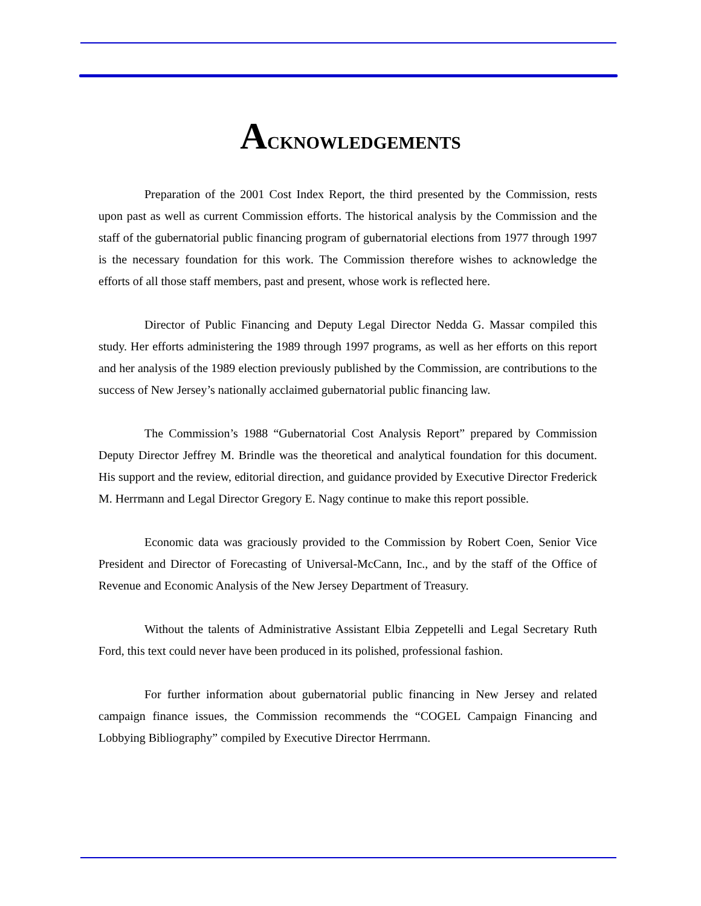ACKNOWLEDGEMENTS
Preparation of the 2001 Cost Index Report, the third presented by the Commission, rests upon past as well as current Commission efforts. The historical analysis by the Commission and the staff of the gubernatorial public financing program of gubernatorial elections from 1977 through 1997 is the necessary foundation for this work. The Commission therefore wishes to acknowledge the efforts of all those staff members, past and present, whose work is reflected here.
Director of Public Financing and Deputy Legal Director Nedda G. Massar compiled this study. Her efforts administering the 1989 through 1997 programs, as well as her efforts on this report and her analysis of the 1989 election previously published by the Commission, are contributions to the success of New Jersey’s nationally acclaimed gubernatorial public financing law.
The Commission’s 1988 “Gubernatorial Cost Analysis Report” prepared by Commission Deputy Director Jeffrey M. Brindle was the theoretical and analytical foundation for this document. His support and the review, editorial direction, and guidance provided by Executive Director Frederick M. Herrmann and Legal Director Gregory E. Nagy continue to make this report possible.
Economic data was graciously provided to the Commission by Robert Coen, Senior Vice President and Director of Forecasting of Universal-McCann, Inc., and by the staff of the Office of Revenue and Economic Analysis of the New Jersey Department of Treasury.
Without the talents of Administrative Assistant Elbia Zeppetelli and Legal Secretary Ruth Ford, this text could never have been produced in its polished, professional fashion.
For further information about gubernatorial public financing in New Jersey and related campaign finance issues, the Commission recommends the “COGEL Campaign Financing and Lobbying Bibliography” compiled by Executive Director Herrmann.